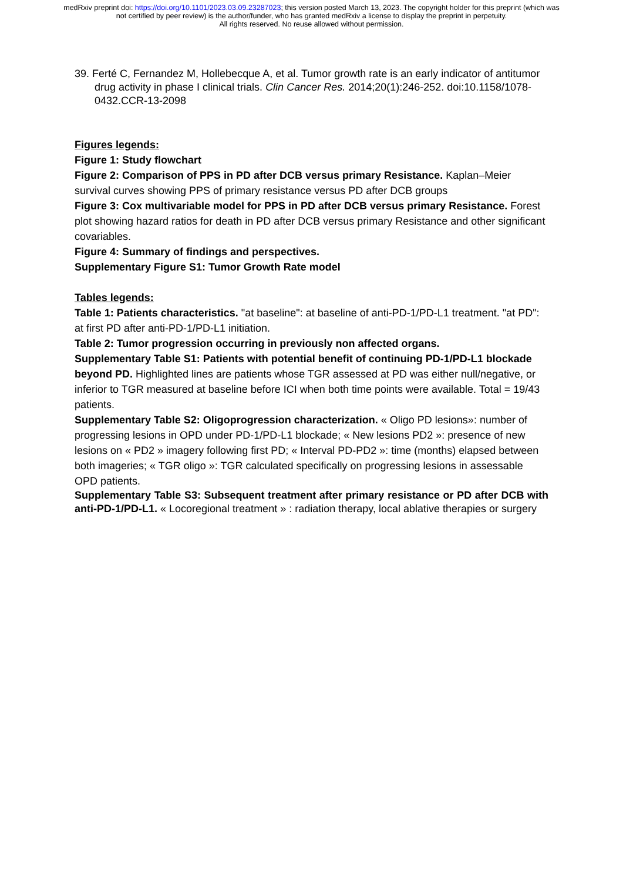medRxiv preprint doi: https://doi.org/10.1101/2023.03.09.23287023; this version posted March 13, 2023. The copyright holder for this preprint (which was not certified by peer review) is the author/funder, who has granted medRxiv a license to display the preprint in perpetuity.
All rights reserved. No reuse allowed without permission.
39. Ferté C, Fernandez M, Hollebecque A, et al. Tumor growth rate is an early indicator of antitumor drug activity in phase I clinical trials. Clin Cancer Res. 2014;20(1):246-252. doi:10.1158/1078-0432.CCR-13-2098
Figures legends:
Figure 1: Study flowchart
Figure 2: Comparison of PPS in PD after DCB versus primary Resistance. Kaplan–Meier survival curves showing PPS of primary resistance versus PD after DCB groups
Figure 3: Cox multivariable model for PPS in PD after DCB versus primary Resistance. Forest plot showing hazard ratios for death in PD after DCB versus primary Resistance and other significant covariables.
Figure 4: Summary of findings and perspectives.
Supplementary Figure S1: Tumor Growth Rate model
Tables legends:
Table 1: Patients characteristics. "at baseline": at baseline of anti-PD-1/PD-L1 treatment. "at PD": at first PD after anti-PD-1/PD-L1 initiation.
Table 2: Tumor progression occurring in previously non affected organs.
Supplementary Table S1: Patients with potential benefit of continuing PD-1/PD-L1 blockade beyond PD. Highlighted lines are patients whose TGR assessed at PD was either null/negative, or inferior to TGR measured at baseline before ICI when both time points were available. Total = 19/43 patients.
Supplementary Table S2: Oligoprogression characterization. « Oligo PD lesions»: number of progressing lesions in OPD under PD-1/PD-L1 blockade; « New lesions PD2 »: presence of new lesions on « PD2 » imagery following first PD; « Interval PD-PD2 »: time (months) elapsed between both imageries; « TGR oligo »: TGR calculated specifically on progressing lesions in assessable OPD patients.
Supplementary Table S3: Subsequent treatment after primary resistance or PD after DCB with anti-PD-1/PD-L1. « Locoregional treatment » : radiation therapy, local ablative therapies or surgery